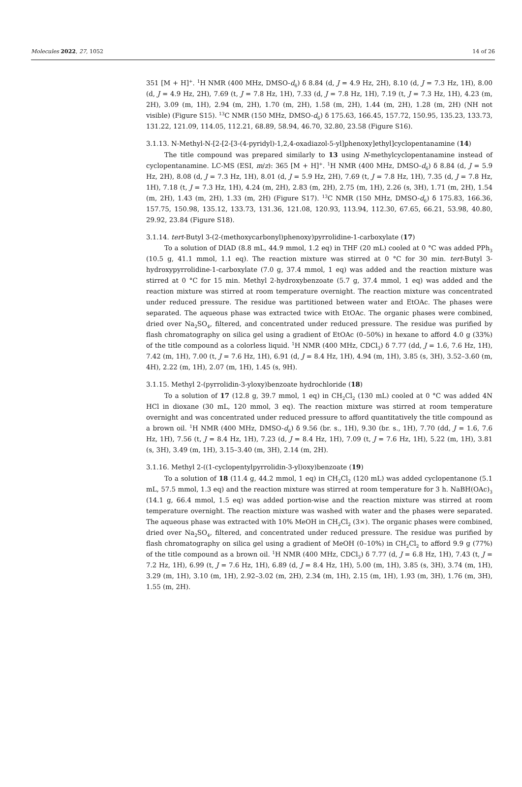Molecules 2022, 27, 1052 14 of 26
351 [M + H]<sup>+</sup>. <sup>1</sup>H NMR (400 MHz, DMSO-d<sub>6</sub>) δ 8.84 (d, J = 4.9 Hz, 2H), 8.10 (d, J = 7.3 Hz, 1H), 8.00 (d, J = 4.9 Hz, 2H), 7.69 (t, J = 7.8 Hz, 1H), 7.33 (d, J = 7.8 Hz, 1H), 7.19 (t, J = 7.3 Hz, 1H), 4.23 (m, 2H), 3.09 (m, 1H), 2.94 (m, 2H), 1.70 (m, 2H), 1.58 (m, 2H), 1.44 (m, 2H), 1.28 (m, 2H) (NH not visible) (Figure S15). <sup>13</sup>C NMR (150 MHz, DMSO-d<sub>6</sub>) δ 175.63, 166.45, 157.72, 150.95, 135.23, 133.73, 131.22, 121.09, 114.05, 112.21, 68.89, 58.94, 46.70, 32.80, 23.58 (Figure S16).
3.1.13. N-Methyl-N-[2-[2-[3-(4-pyridyl)-1,2,4-oxadiazol-5-yl]phenoxy]ethyl]cyclopentanamine (14)
The title compound was prepared similarly to 13 using N-methylcyclopentanamine instead of cyclopentanamine. LC-MS (ESI, m/z): 365 [M + H]<sup>+</sup>. <sup>1</sup>H NMR (400 MHz, DMSO-d<sub>6</sub>) δ 8.84 (d, J = 5.9 Hz, 2H), 8.08 (d, J = 7.3 Hz, 1H), 8.01 (d, J = 5.9 Hz, 2H), 7.69 (t, J = 7.8 Hz, 1H), 7.35 (d, J = 7.8 Hz, 1H), 7.18 (t, J = 7.3 Hz, 1H), 4.24 (m, 2H), 2.83 (m, 2H), 2.75 (m, 1H), 2.26 (s, 3H), 1.71 (m, 2H), 1.54 (m, 2H), 1.43 (m, 2H), 1.33 (m, 2H) (Figure S17). <sup>13</sup>C NMR (150 MHz, DMSO-d<sub>6</sub>) δ 175.83, 166.36, 157.75, 150.98, 135.12, 133.73, 131.36, 121.08, 120.93, 113.94, 112.30, 67.65, 66.21, 53.98, 40.80, 29.92, 23.84 (Figure S18).
3.1.14. tert-Butyl 3-(2-(methoxycarbonyl)phenoxy)pyrrolidine-1-carboxylate (17)
To a solution of DIAD (8.8 mL, 44.9 mmol, 1.2 eq) in THF (20 mL) cooled at 0 °C was added PPh<sub>3</sub> (10.5 g, 41.1 mmol, 1.1 eq). The reaction mixture was stirred at 0 °C for 30 min. tert-Butyl 3-hydroxypyrrolidine-1-carboxylate (7.0 g, 37.4 mmol, 1 eq) was added and the reaction mixture was stirred at 0 °C for 15 min. Methyl 2-hydroxybenzoate (5.7 g, 37.4 mmol, 1 eq) was added and the reaction mixture was stirred at room temperature overnight. The reaction mixture was concentrated under reduced pressure. The residue was partitioned between water and EtOAc. The phases were separated. The aqueous phase was extracted twice with EtOAc. The organic phases were combined, dried over Na<sub>2</sub>SO<sub>4</sub>, filtered, and concentrated under reduced pressure. The residue was purified by flash chromatography on silica gel using a gradient of EtOAc (0–50%) in hexane to afford 4.0 g (33%) of the title compound as a colorless liquid. <sup>1</sup>H NMR (400 MHz, CDCl<sub>3</sub>) δ 7.77 (dd, J = 1.6, 7.6 Hz, 1H), 7.42 (m, 1H), 7.00 (t, J = 7.6 Hz, 1H), 6.91 (d, J = 8.4 Hz, 1H), 4.94 (m, 1H), 3.85 (s, 3H), 3.52–3.60 (m, 4H), 2.22 (m, 1H), 2.07 (m, 1H), 1.45 (s, 9H).
3.1.15. Methyl 2-(pyrrolidin-3-yloxy)benzoate hydrochloride (18)
To a solution of 17 (12.8 g, 39.7 mmol, 1 eq) in CH<sub>2</sub>Cl<sub>2</sub> (130 mL) cooled at 0 °C was added 4N HCl in dioxane (30 mL, 120 mmol, 3 eq). The reaction mixture was stirred at room temperature overnight and was concentrated under reduced pressure to afford quantitatively the title compound as a brown oil. <sup>1</sup>H NMR (400 MHz, DMSO-d<sub>6</sub>) δ 9.56 (br. s., 1H), 9.30 (br. s., 1H), 7.70 (dd, J = 1.6, 7.6 Hz, 1H), 7.56 (t, J = 8.4 Hz, 1H), 7.23 (d, J = 8.4 Hz, 1H), 7.09 (t, J = 7.6 Hz, 1H), 5.22 (m, 1H), 3.81 (s, 3H), 3.49 (m, 1H), 3.15–3.40 (m, 3H), 2.14 (m, 2H).
3.1.16. Methyl 2-((1-cyclopentylpyrrolidin-3-yl)oxy)benzoate (19)
To a solution of 18 (11.4 g, 44.2 mmol, 1 eq) in CH<sub>2</sub>Cl<sub>2</sub> (120 mL) was added cyclopentanone (5.1 mL, 57.5 mmol, 1.3 eq) and the reaction mixture was stirred at room temperature for 3 h. NaBH(OAc)<sub>3</sub> (14.1 g, 66.4 mmol, 1.5 eq) was added portion-wise and the reaction mixture was stirred at room temperature overnight. The reaction mixture was washed with water and the phases were separated. The aqueous phase was extracted with 10% MeOH in CH<sub>2</sub>Cl<sub>2</sub> (3×). The organic phases were combined, dried over Na<sub>2</sub>SO<sub>4</sub>, filtered, and concentrated under reduced pressure. The residue was purified by flash chromatography on silica gel using a gradient of MeOH (0–10%) in CH<sub>2</sub>Cl<sub>2</sub> to afford 9.9 g (77%) of the title compound as a brown oil. <sup>1</sup>H NMR (400 MHz, CDCl<sub>3</sub>) δ 7.77 (d, J = 6.8 Hz, 1H), 7.43 (t, J = 7.2 Hz, 1H), 6.99 (t, J = 7.6 Hz, 1H), 6.89 (d, J = 8.4 Hz, 1H), 5.00 (m, 1H), 3.85 (s, 3H), 3.74 (m, 1H), 3.29 (m, 1H), 3.10 (m, 1H), 2.92–3.02 (m, 2H), 2.34 (m, 1H), 2.15 (m, 1H), 1.93 (m, 3H), 1.76 (m, 3H), 1.55 (m, 2H).